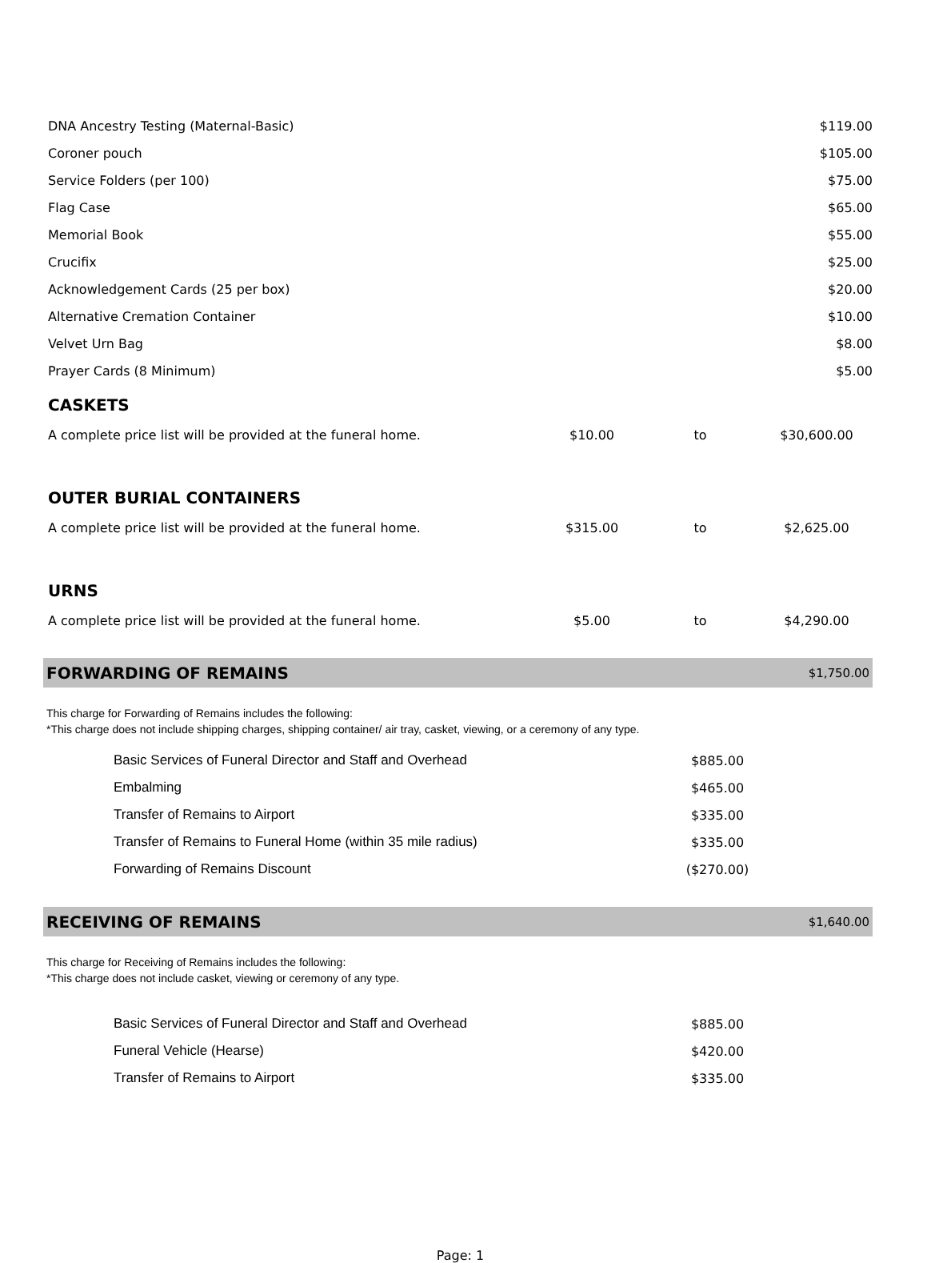| DNA Ancestry Testing (Maternal-Basic) | $119.00 |
| Coroner pouch | $105.00 |
| Service Folders (per 100) | $75.00 |
| Flag Case | $65.00 |
| Memorial Book | $55.00 |
| Crucifix | $25.00 |
| Acknowledgement Cards (25 per box) | $20.00 |
| Alternative Cremation Container | $10.00 |
| Velvet Urn Bag | $8.00 |
| Prayer Cards (8 Minimum) | $5.00 |
CASKETS
| A complete price list will be provided at the funeral home. | $10.00 | to | $30,600.00 |
OUTER BURIAL CONTAINERS
| A complete price list will be provided at the funeral home. | $315.00 | to | $2,625.00 |
URNS
| A complete price list will be provided at the funeral home. | $5.00 | to | $4,290.00 |
FORWARDING OF REMAINS $1,750.00
This charge for Forwarding of Remains includes the following:
*This charge does not include shipping charges, shipping container/ air tray, casket, viewing, or a ceremony of any type.
| Basic Services of Funeral Director and Staff and Overhead | $885.00 |
| Embalming | $465.00 |
| Transfer of Remains to Airport | $335.00 |
| Transfer of Remains to Funeral Home (within 35 mile radius) | $335.00 |
| Forwarding of Remains Discount | ($270.00) |
RECEIVING OF REMAINS $1,640.00
This charge for Receiving of Remains includes the following:
*This charge does not include casket, viewing or ceremony of any type.
| Basic Services of Funeral Director and Staff and Overhead | $885.00 |
| Funeral Vehicle (Hearse) | $420.00 |
| Transfer of Remains to Airport | $335.00 |
Page: 1